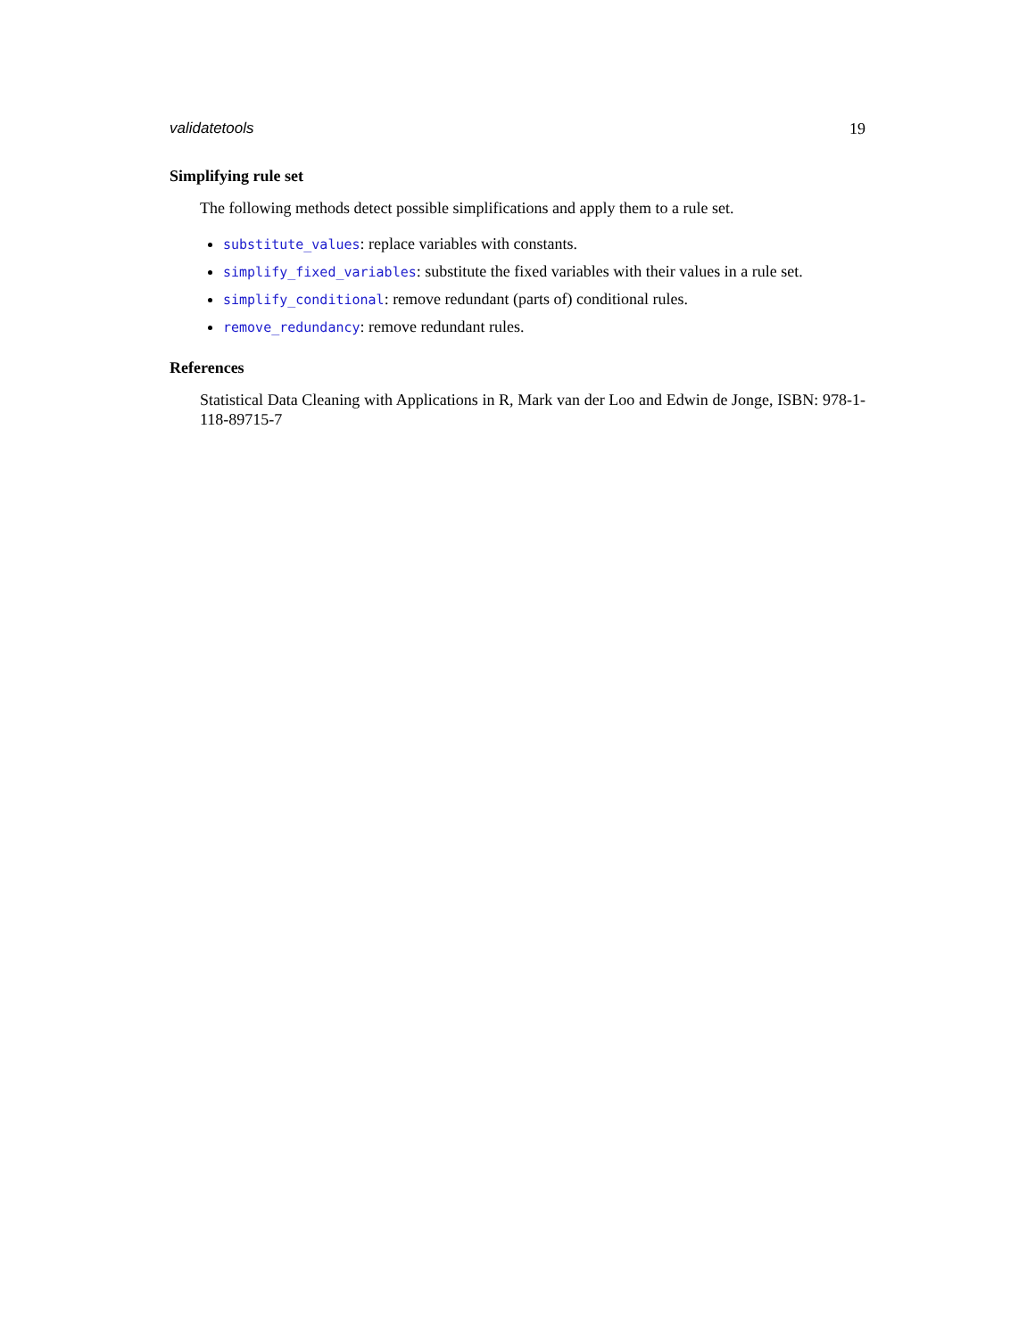validatetools 19
Simplifying rule set
The following methods detect possible simplifications and apply them to a rule set.
substitute_values: replace variables with constants.
simplify_fixed_variables: substitute the fixed variables with their values in a rule set.
simplify_conditional: remove redundant (parts of) conditional rules.
remove_redundancy: remove redundant rules.
References
Statistical Data Cleaning with Applications in R, Mark van der Loo and Edwin de Jonge, ISBN: 978-1-118-89715-7